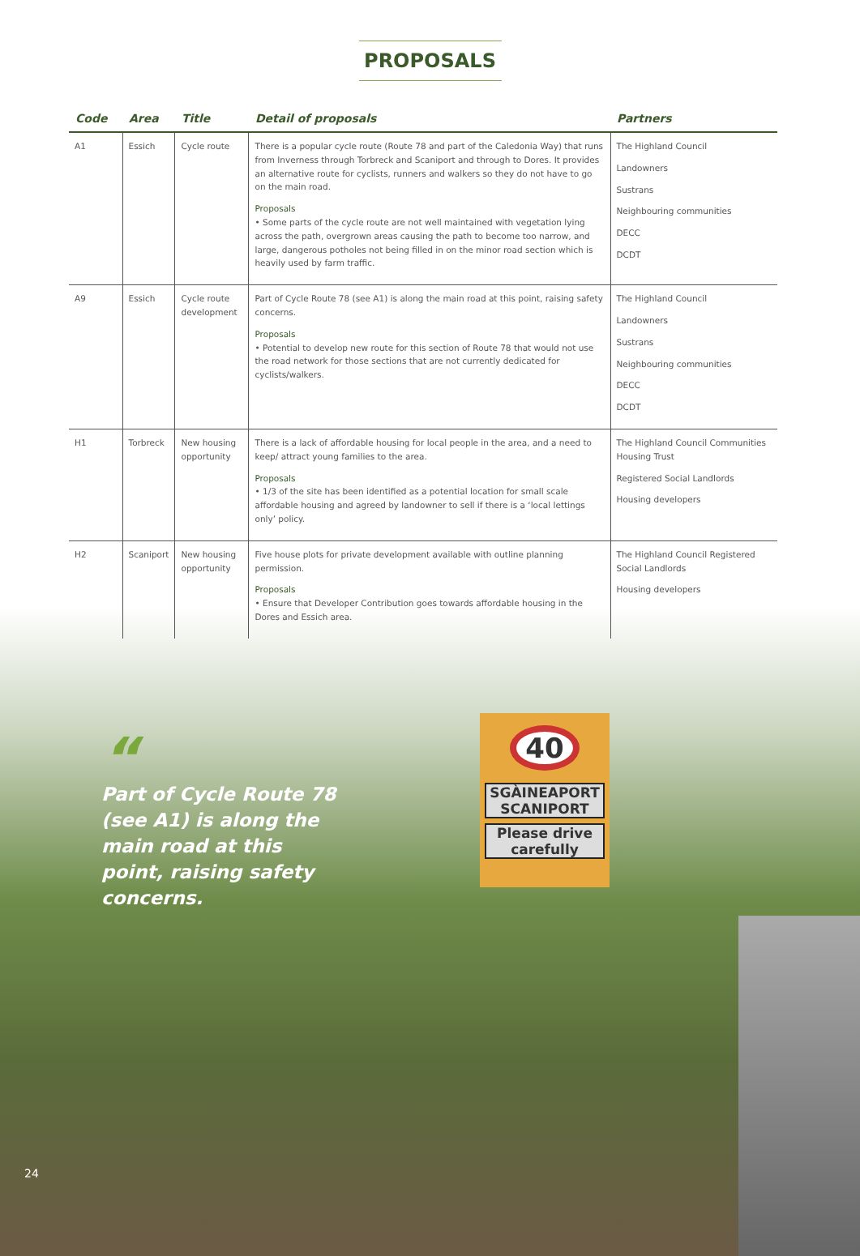40
SGÀINEAPORT
SCANIPORT
Please drive
carefully
PROPOSALS
| Code | Area | Title | Detail of proposals | Partners |
| --- | --- | --- | --- | --- |
| A1 | Essich | Cycle route | There is a popular cycle route (Route 78 and part of the Caledonia Way) that runs from Inverness through Torbreck and Scaniport and through to Dores. It provides an alternative route for cyclists, runners and walkers so they do not have to go on the main road. Proposals • Some parts of the cycle route are not well maintained with vegetation lying across the path, overgrown areas causing the path to become too narrow, and large, dangerous potholes not being filled in on the minor road section which is heavily used by farm traffic. | The Highland Council Landowners Sustrans Neighbouring communities DECC DCDT |
| A9 | Essich | Cycle route development | Part of Cycle Route 78 (see A1) is along the main road at this point, raising safety concerns. Proposals • Potential to develop new route for this section of Route 78 that would not use the road network for those sections that are not currently dedicated for cyclists/walkers. | The Highland Council Landowners Sustrans Neighbouring communities DECC DCDT |
| H1 | Torbreck | New housing opportunity | There is a lack of affordable housing for local people in the area, and a need to keep/ attract young families to the area. Proposals • 1/3 of the site has been identified as a potential location for small scale affordable housing and agreed by landowner to sell if there is a ‘local lettings only’ policy. | The Highland Council Communities Housing Trust Registered Social Landlords Housing developers |
| H2 | Scaniport | New housing opportunity | Five house plots for private development available with outline planning permission. Proposals • Ensure that Developer Contribution goes towards affordable housing in the Dores and Essich area. | The Highland Council Registered Social Landlords Housing developers |
“
Part of Cycle Route 78 (see A1) is along the main road at this point, raising safety concerns.
24